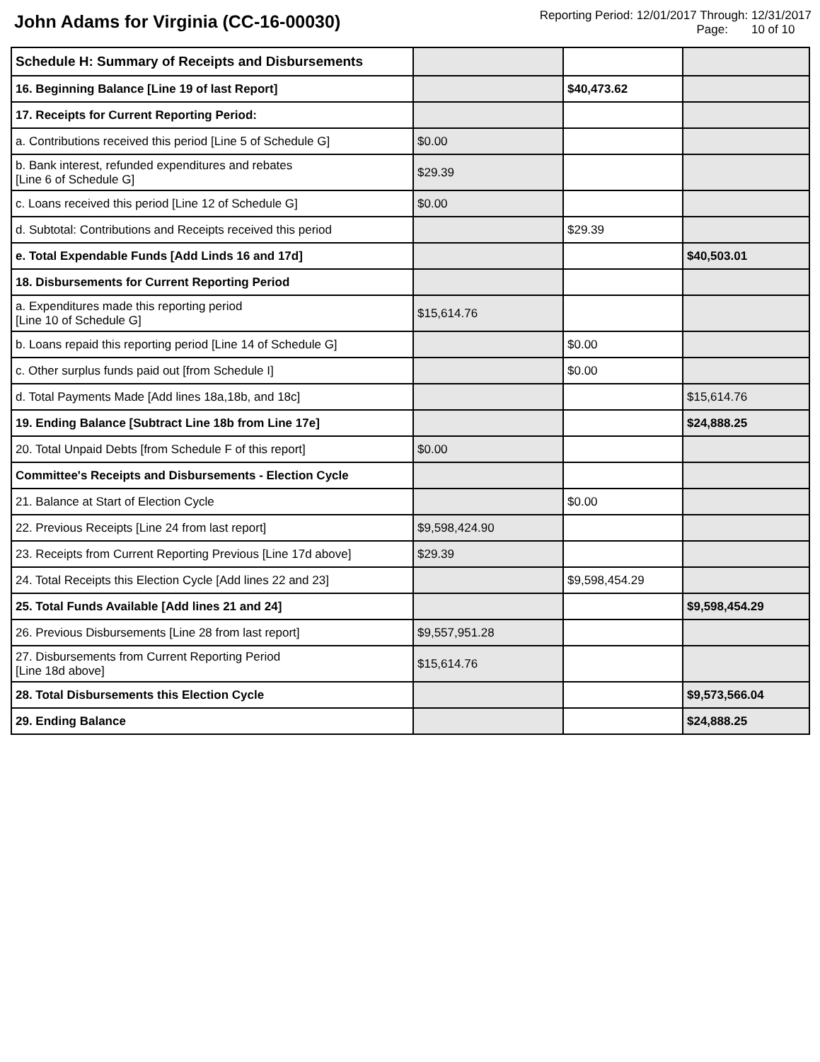John Adams for Virginia (CC-16-00030)
Reporting Period: 12/01/2017 Through: 12/31/2017
Page: 10 of 10
| Schedule H: Summary of Receipts and Disbursements | | | |
| 16. Beginning Balance [Line 19 of last Report] | | $40,473.62 | |
| 17. Receipts for Current Reporting Period: | | | |
| a. Contributions received this period [Line 5 of Schedule G] | $0.00 | | |
| b. Bank interest, refunded expenditures and rebates [Line 6 of Schedule G] | $29.39 | | |
| c. Loans received this period [Line 12 of Schedule G] | $0.00 | | |
| d. Subtotal: Contributions and Receipts received this period | | $29.39 | |
| e. Total Expendable Funds [Add Linds 16 and 17d] | | | $40,503.01 |
| 18. Disbursements for Current Reporting Period | | | |
| a. Expenditures made this reporting period [Line 10 of Schedule G] | $15,614.76 | | |
| b. Loans repaid this reporting period [Line 14 of Schedule G] | | $0.00 | |
| c. Other surplus funds paid out [from Schedule I] | | $0.00 | |
| d. Total Payments Made [Add lines 18a,18b, and 18c] | | | $15,614.76 |
| 19. Ending Balance [Subtract Line 18b from Line 17e] | | | $24,888.25 |
| 20. Total Unpaid Debts [from Schedule F of this report] | $0.00 | | |
| Committee's Receipts and Disbursements - Election Cycle | | | |
| 21. Balance at Start of Election Cycle | | $0.00 | |
| 22. Previous Receipts [Line 24 from last report] | $9,598,424.90 | | |
| 23. Receipts from Current Reporting Previous [Line 17d above] | $29.39 | | |
| 24. Total Receipts this Election Cycle [Add lines 22 and 23] | | $9,598,454.29 | |
| 25. Total Funds Available [Add lines 21 and 24] | | | $9,598,454.29 |
| 26. Previous Disbursements [Line 28 from last report] | $9,557,951.28 | | |
| 27. Disbursements from Current Reporting Period [Line 18d above] | $15,614.76 | | |
| 28. Total Disbursements this Election Cycle | | | $9,573,566.04 |
| 29. Ending Balance | | | $24,888.25 |